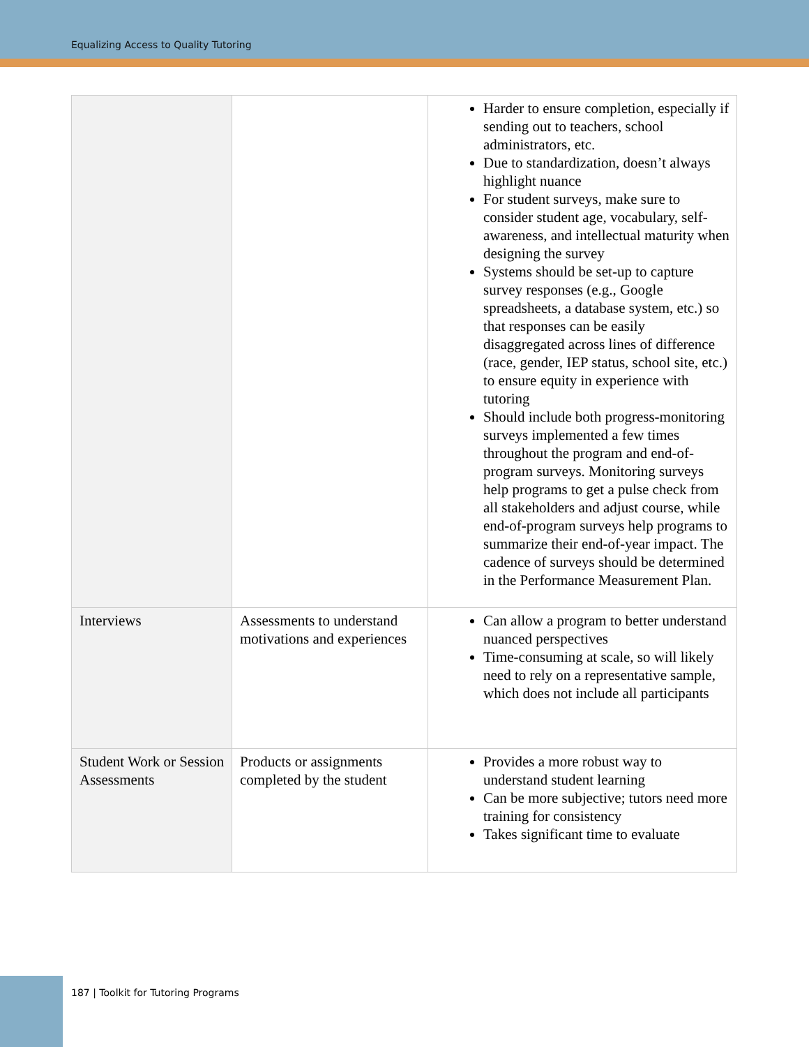Equalizing Access to Quality Tutoring
| | | Harder to ensure completion, especially if sending out to teachers, school administrators, etc. Due to standardization, doesn’t always highlight nuance For student surveys, make sure to consider student age, vocabulary, self-awareness, and intellectual maturity when designing the survey Systems should be set-up to capture survey responses (e.g., Google spreadsheets, a database system, etc.) so that responses can be easily disaggregated across lines of difference (race, gender, IEP status, school site, etc.) to ensure equity in experience with tutoring Should include both progress-monitoring surveys implemented a few times throughout the program and end-of-program surveys. Monitoring surveys help programs to get a pulse check from all stakeholders and adjust course, while end-of-program surveys help programs to summarize their end-of-year impact. The cadence of surveys should be determined in the Performance Measurement Plan. |
| Interviews | Assessments to understand motivations and experiences | Can allow a program to better understand nuanced perspectives Time-consuming at scale, so will likely need to rely on a representative sample, which does not include all participants |
| Student Work or Session Assessments | Products or assignments completed by the student | Provides a more robust way to understand student learning Can be more subjective; tutors need more training for consistency Takes significant time to evaluate |
187 | Toolkit for Tutoring Programs